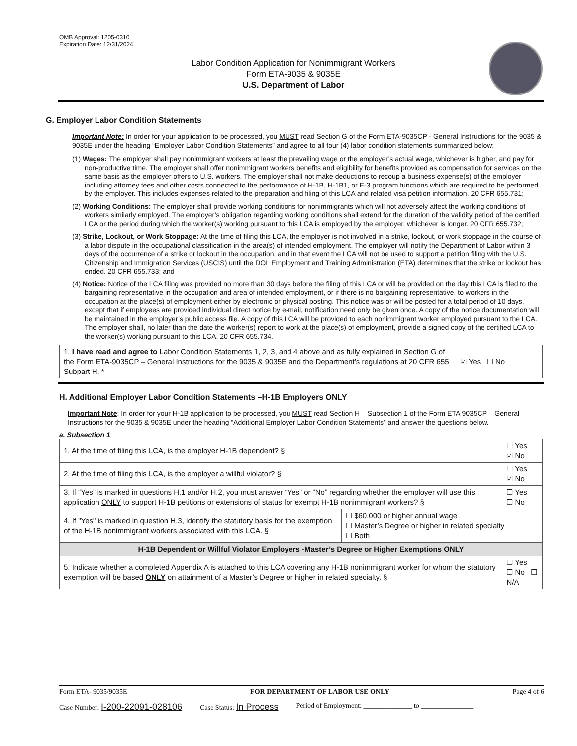OMB Approval: 1205-0310
Expiration Date: 12/31/2024
Labor Condition Application for Nonimmigrant Workers
Form ETA-9035 & 9035E
U.S. Department of Labor
G. Employer Labor Condition Statements
Important Note: In order for your application to be processed, you MUST read Section G of the Form ETA-9035CP - General Instructions for the 9035 & 9035E under the heading “Employer Labor Condition Statements” and agree to all four (4) labor condition statements summarized below:
(1) Wages: The employer shall pay nonimmigrant workers at least the prevailing wage or the employer’s actual wage, whichever is higher, and pay for non-productive time. The employer shall offer nonimmigrant workers benefits and eligibility for benefits provided as compensation for services on the same basis as the employer offers to U.S. workers. The employer shall not make deductions to recoup a business expense(s) of the employer including attorney fees and other costs connected to the performance of H-1B, H-1B1, or E-3 program functions which are required to be performed by the employer. This includes expenses related to the preparation and filing of this LCA and related visa petition information. 20 CFR 655.731;
(2) Working Conditions: The employer shall provide working conditions for nonimmigrants which will not adversely affect the working conditions of workers similarly employed. The employer’s obligation regarding working conditions shall extend for the duration of the validity period of the certified LCA or the period during which the worker(s) working pursuant to this LCA is employed by the employer, whichever is longer. 20 CFR 655.732;
(3) Strike, Lockout, or Work Stoppage: At the time of filing this LCA, the employer is not involved in a strike, lockout, or work stoppage in the course of a labor dispute in the occupational classification in the area(s) of intended employment. The employer will notify the Department of Labor within 3 days of the occurrence of a strike or lockout in the occupation, and in that event the LCA will not be used to support a petition filing with the U.S. Citizenship and Immigration Services (USCIS) until the DOL Employment and Training Administration (ETA) determines that the strike or lockout has ended. 20 CFR 655.733; and
(4) Notice: Notice of the LCA filing was provided no more than 30 days before the filing of this LCA or will be provided on the day this LCA is filed to the bargaining representative in the occupation and area of intended employment, or if there is no bargaining representative, to workers in the occupation at the place(s) of employment either by electronic or physical posting. This notice was or will be posted for a total period of 10 days, except that if employees are provided individual direct notice by e-mail, notification need only be given once. A copy of the notice documentation will be maintained in the employer’s public access file. A copy of this LCA will be provided to each nonimmigrant worker employed pursuant to the LCA. The employer shall, no later than the date the worker(s) report to work at the place(s) of employment, provide a signed copy of the certified LCA to the worker(s) working pursuant to this LCA. 20 CFR 655.734.
| 1. I have read and agree to Labor Condition Statements 1, 2, 3, and 4 above and as fully explained in Section G of the Form ETA-9035CP – General Instructions for the 9035 & 9035E and the Department’s regulations at 20 CFR 655 Subpart H. * | ☑ Yes ☐ No |
H. Additional Employer Labor Condition Statements –H-1B Employers ONLY
Important Note: In order for your H-1B application to be processed, you MUST read Section H – Subsection 1 of the Form ETA 9035CP – General Instructions for the 9035 & 9035E under the heading “Additional Employer Labor Condition Statements” and answer the questions below.
a. Subsection 1
| 1. At the time of filing this LCA, is the employer H-1B dependent? § | | ☐ Yes ☑ No |
| 2. At the time of filing this LCA, is the employer a willful violator? § | | ☐ Yes ☑ No |
| 3. If “Yes” is marked in questions H.1 and/or H.2, you must answer “Yes” or “No” regarding whether the employer will use this application ONLY to support H-1B petitions or extensions of status for exempt H-1B nonimmigrant workers? § | | ☐ Yes ☐ No |
| 4. If "Yes" is marked in question H.3, identify the statutory basis for the exemption of the H-1B nonimmigrant workers associated with this LCA. § | ☐ $60,000 or higher annual wage ☐ Master’s Degree or higher in related specialty ☐ Both | |
| H-1B Dependent or Willful Violator Employers -Master’s Degree or Higher Exemptions ONLY | | |
| 5. Indicate whether a completed Appendix A is attached to this LCA covering any H-1B nonimmigrant worker for whom the statutory exemption will be based ONLY on attainment of a Master’s Degree or higher in related specialty. § | | ☐ Yes ☐ No ☐ N/A |
Form ETA- 9035/9035E FOR DEPARTMENT OF LABOR USE ONLY Page 4 of 6
Case Number: I-200-22091-028106 Case Status: In Process Period of Employment: ______________ to _______________